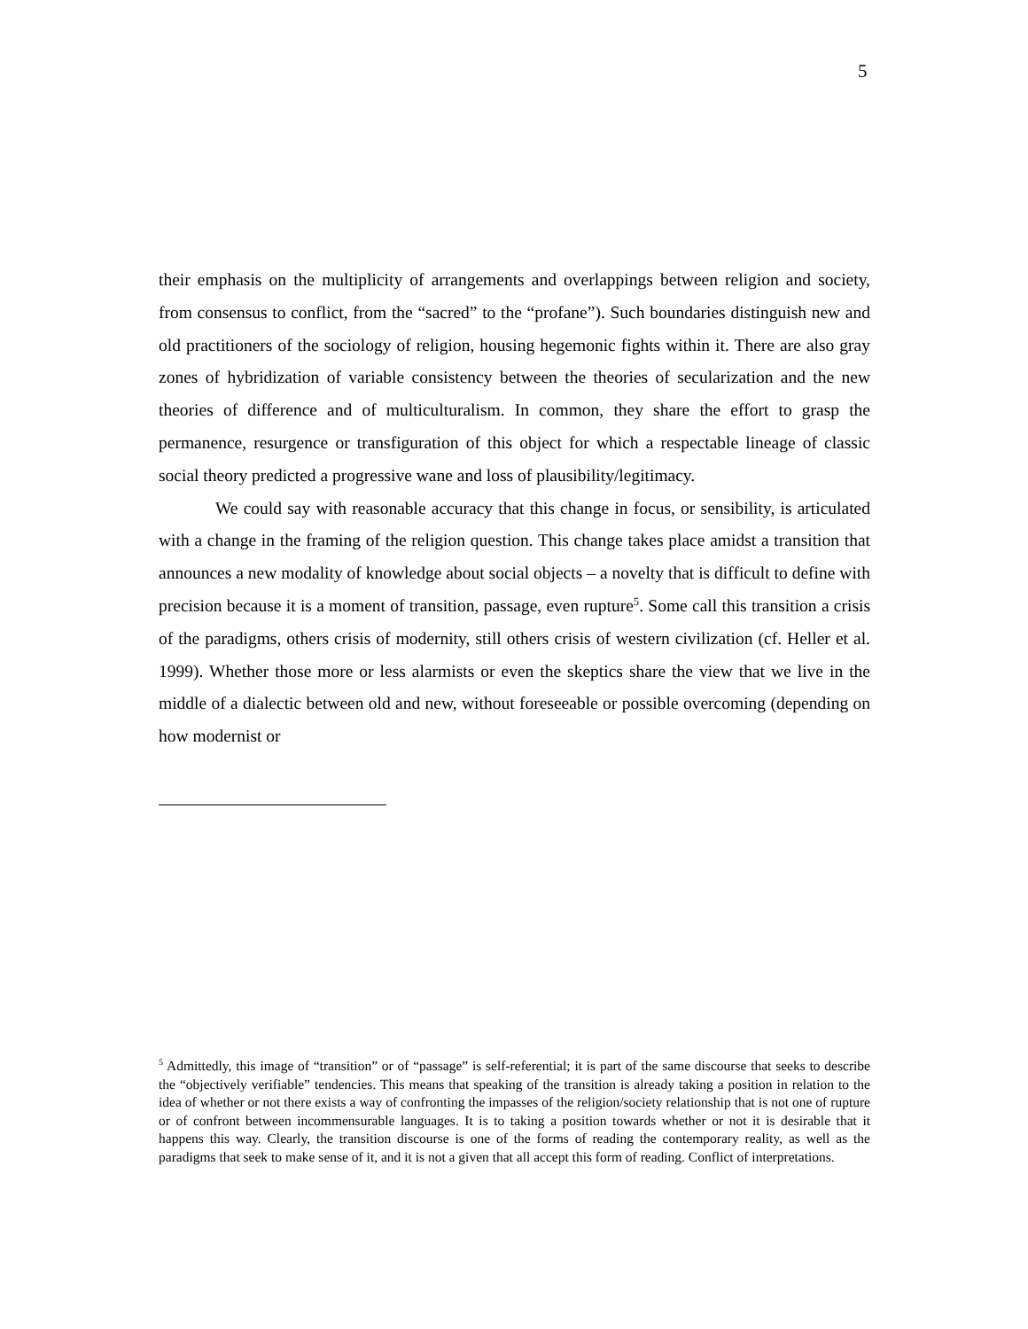5
their emphasis on the multiplicity of arrangements and overlappings between religion and society, from consensus to conflict, from the “sacred” to the “profane”). Such boundaries distinguish new and old practitioners of the sociology of religion, housing hegemonic fights within it. There are also gray zones of hybridization of variable consistency between the theories of secularization and the new theories of difference and of multiculturalism. In common, they share the effort to grasp the permanence, resurgence or transfiguration of this object for which a respectable lineage of classic social theory predicted a progressive wane and loss of plausibility/legitimacy.
We could say with reasonable accuracy that this change in focus, or sensibility, is articulated with a change in the framing of the religion question. This change takes place amidst a transition that announces a new modality of knowledge about social objects – a novelty that is difficult to define with precision because it is a moment of transition, passage, even rupture<sup>5</sup>. Some call this transition a crisis of the paradigms, others crisis of modernity, still others crisis of western civilization (cf. Heller et al. 1999). Whether those more or less alarmists or even the skeptics share the view that we live in the middle of a dialectic between old and new, without foreseeable or possible overcoming (depending on how modernist or
<sup>5</sup> Admittedly, this image of “transition” or of “passage” is self-referential; it is part of the same discourse that seeks to describe the “objectively verifiable” tendencies. This means that speaking of the transition is already taking a position in relation to the idea of whether or not there exists a way of confronting the impasses of the religion/society relationship that is not one of rupture or of confront between incommensurable languages. It is to taking a position towards whether or not it is desirable that it happens this way. Clearly, the transition discourse is one of the forms of reading the contemporary reality, as well as the paradigms that seek to make sense of it, and it is not a given that all accept this form of reading. Conflict of interpretations.